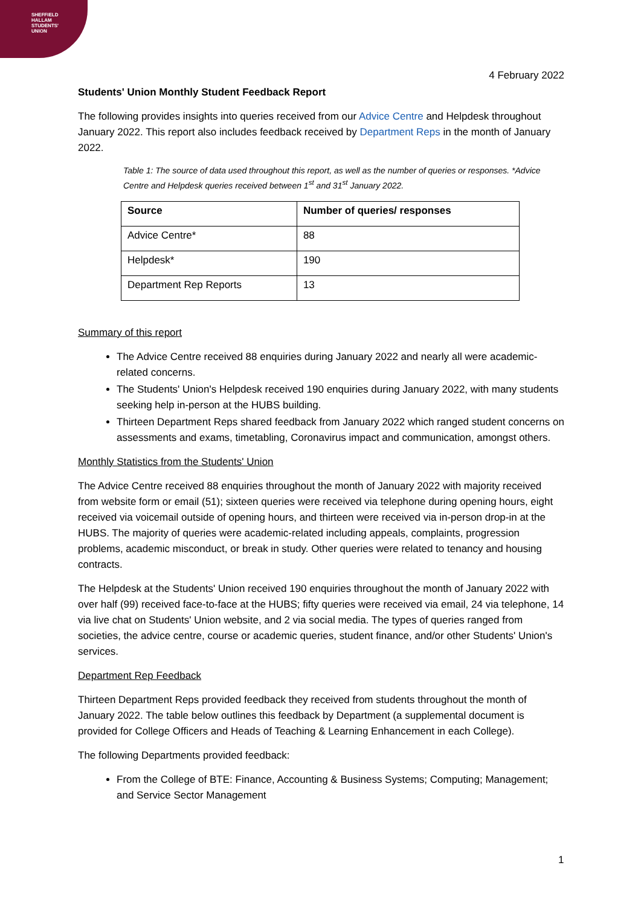SHEFFIELD
HALLAM
STUDENTS'
UNION
4 February 2022
Students' Union Monthly Student Feedback Report
The following provides insights into queries received from our Advice Centre and Helpdesk throughout January 2022. This report also includes feedback received by Department Reps in the month of January 2022.
Table 1: The source of data used throughout this report, as well as the number of queries or responses. *Advice Centre and Helpdesk queries received between 1<sup>st</sup> and 31<sup>st</sup> January 2022.
| Source | Number of queries/ responses |
| --- | --- |
| Advice Centre* | 88 |
| Helpdesk* | 190 |
| Department Rep Reports | 13 |
Summary of this report
The Advice Centre received 88 enquiries during January 2022 and nearly all were academic-related concerns.
The Students' Union's Helpdesk received 190 enquiries during January 2022, with many students seeking help in-person at the HUBS building.
Thirteen Department Reps shared feedback from January 2022 which ranged student concerns on assessments and exams, timetabling, Coronavirus impact and communication, amongst others.
Monthly Statistics from the Students' Union
The Advice Centre received 88 enquiries throughout the month of January 2022 with majority received from website form or email (51); sixteen queries were received via telephone during opening hours, eight received via voicemail outside of opening hours, and thirteen were received via in-person drop-in at the HUBS. The majority of queries were academic-related including appeals, complaints, progression problems, academic misconduct, or break in study. Other queries were related to tenancy and housing contracts.
The Helpdesk at the Students' Union received 190 enquiries throughout the month of January 2022 with over half (99) received face-to-face at the HUBS; fifty queries were received via email, 24 via telephone, 14 via live chat on Students' Union website, and 2 via social media. The types of queries ranged from societies, the advice centre, course or academic queries, student finance, and/or other Students' Union's services.
Department Rep Feedback
Thirteen Department Reps provided feedback they received from students throughout the month of January 2022. The table below outlines this feedback by Department (a supplemental document is provided for College Officers and Heads of Teaching & Learning Enhancement in each College).
The following Departments provided feedback:
From the College of BTE: Finance, Accounting & Business Systems; Computing; Management; and Service Sector Management
1